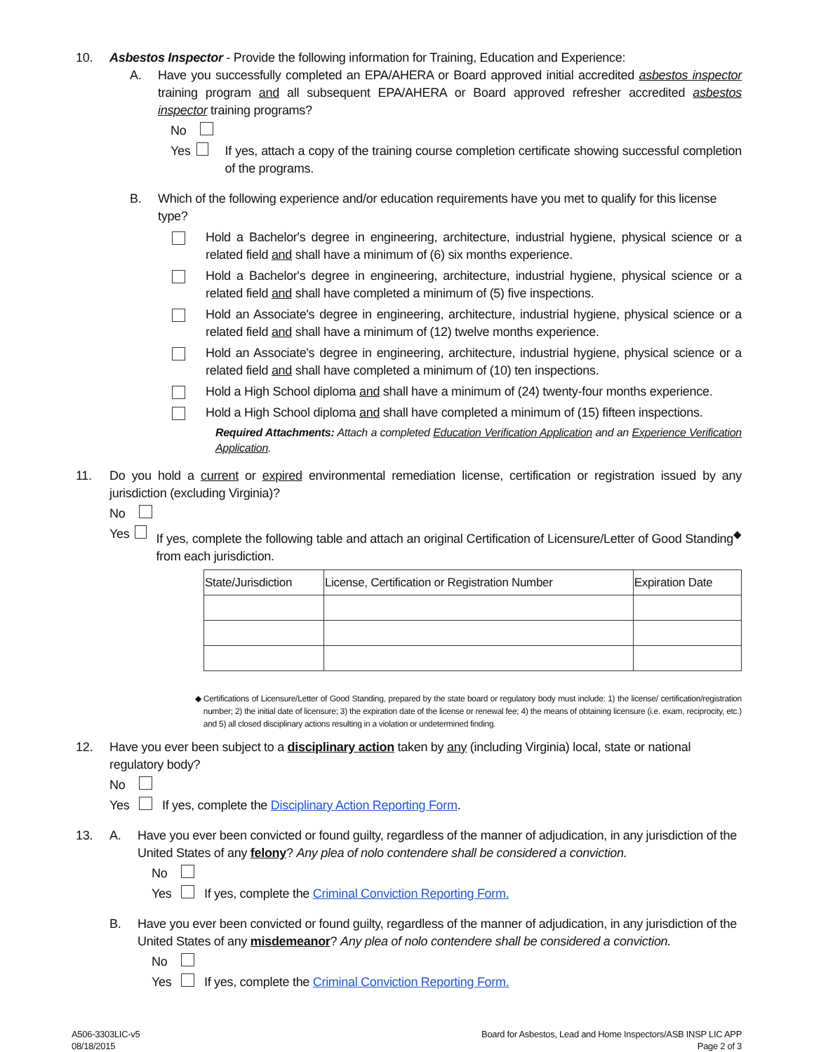10. Asbestos Inspector - Provide the following information for Training, Education and Experience:
A. Have you successfully completed an EPA/AHERA or Board approved initial accredited asbestos inspector training program and all subsequent EPA/AHERA or Board approved refresher accredited asbestos inspector training programs?
No
Yes If yes, attach a copy of the training course completion certificate showing successful completion of the programs.
B. Which of the following experience and/or education requirements have you met to qualify for this license type?
Hold a Bachelor's degree in engineering, architecture, industrial hygiene, physical science or a related field and shall have a minimum of (6) six months experience.
Hold a Bachelor's degree in engineering, architecture, industrial hygiene, physical science or a related field and shall have completed a minimum of (5) five inspections.
Hold an Associate's degree in engineering, architecture, industrial hygiene, physical science or a related field and shall have a minimum of (12) twelve months experience.
Hold an Associate's degree in engineering, architecture, industrial hygiene, physical science or a related field and shall have completed a minimum of (10) ten inspections.
Hold a High School diploma and shall have a minimum of (24) twenty-four months experience.
Hold a High School diploma and shall have completed a minimum of (15) fifteen inspections.
Required Attachments: Attach a completed Education Verification Application and an Experience Verification Application.
11. Do you hold a current or expired environmental remediation license, certification or registration issued by any jurisdiction (excluding Virginia)?
No
Yes If yes, complete the following table and attach an original Certification of Licensure/Letter of Good Standing<sup>◆</sup> from each jurisdiction.
| State/Jurisdiction | License, Certification or Registration Number | Expiration Date |
| --- | --- | --- |
◆ Certifications of Licensure/Letter of Good Standing, prepared by the state board or regulatory body must include: 1) the license/ certification/registration number; 2) the initial date of licensure; 3) the expiration date of the license or renewal fee; 4) the means of obtaining licensure (i.e. exam, reciprocity, etc.) and 5) all closed disciplinary actions resulting in a violation or undetermined finding.
12. Have you ever been subject to a disciplinary action taken by any (including Virginia) local, state or national regulatory body?
No
Yes If yes, complete the Disciplinary Action Reporting Form.
13. A. Have you ever been convicted or found guilty, regardless of the manner of adjudication, in any jurisdiction of the United States of any felony? Any plea of nolo contendere shall be considered a conviction.
No
Yes If yes, complete the Criminal Conviction Reporting Form.
B. Have you ever been convicted or found guilty, regardless of the manner of adjudication, in any jurisdiction of the United States of any misdemeanor? Any plea of nolo contendere shall be considered a conviction.
No
Yes If yes, complete the Criminal Conviction Reporting Form.
A506-3303LIC-v5
08/18/2015
Board for Asbestos, Lead and Home Inspectors/ASB INSP LIC APP
Page 2 of 3